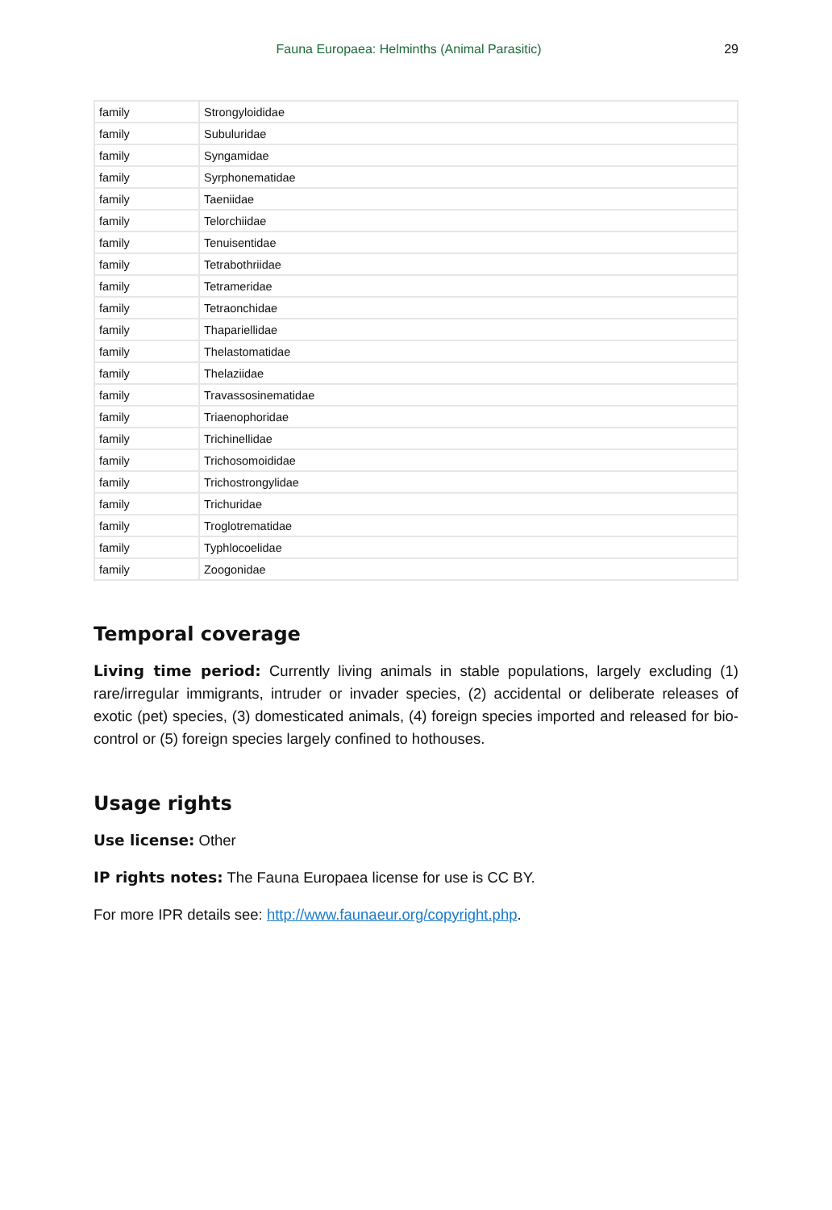Fauna Europaea: Helminths (Animal Parasitic) 29
| family | Strongyloididae |
| family | Subuluridae |
| family | Syngamidae |
| family | Syrphonematidae |
| family | Taeniidae |
| family | Telorchiidae |
| family | Tenuisentidae |
| family | Tetrabothriidae |
| family | Tetrameridae |
| family | Tetraonchidae |
| family | Thapariellidae |
| family | Thelastomatidae |
| family | Thelaziidae |
| family | Travassosinematidae |
| family | Triaenophoridae |
| family | Trichinellidae |
| family | Trichosomoididae |
| family | Trichostrongylidae |
| family | Trichuridae |
| family | Troglotrematidae |
| family | Typhlocoelidae |
| family | Zoogonidae |
Temporal coverage
Living time period: Currently living animals in stable populations, largely excluding (1) rare/irregular immigrants, intruder or invader species, (2) accidental or deliberate releases of exotic (pet) species, (3) domesticated animals, (4) foreign species imported and released for bio-control or (5) foreign species largely confined to hothouses.
Usage rights
Use license: Other
IP rights notes: The Fauna Europaea license for use is CC BY.
For more IPR details see: http://www.faunaeur.org/copyright.php.